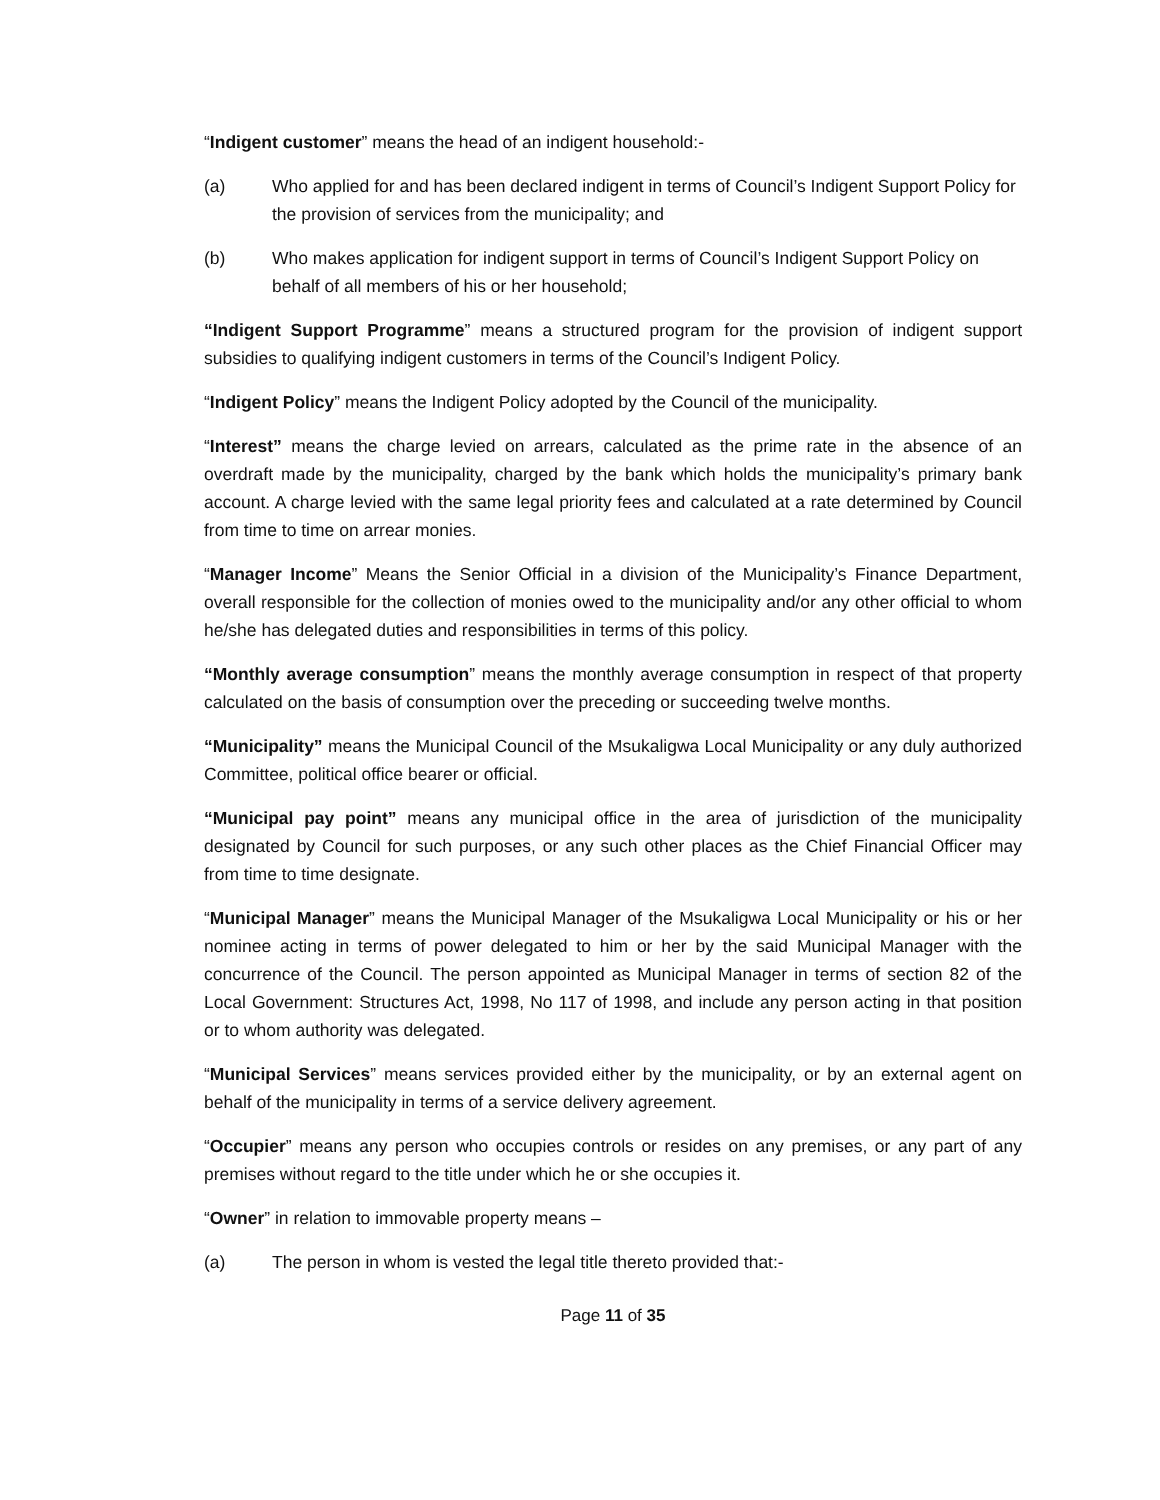“Indigent customer” means the head of an indigent household:-
(a) Who applied for and has been declared indigent in terms of Council’s Indigent Support Policy for the provision of services from the municipality; and
(b) Who makes application for indigent support in terms of Council’s Indigent Support Policy on behalf of all members of his or her household;
“Indigent Support Programme” means a structured program for the provision of indigent support subsidies to qualifying indigent customers in terms of the Council’s Indigent Policy.
“Indigent Policy” means the Indigent Policy adopted by the Council of the municipality.
“Interest” means the charge levied on arrears, calculated as the prime rate in the absence of an overdraft made by the municipality, charged by the bank which holds the municipality’s primary bank account. A charge levied with the same legal priority fees and calculated at a rate determined by Council from time to time on arrear monies.
“Manager Income” Means the Senior Official in a division of the Municipality’s Finance Department, overall responsible for the collection of monies owed to the municipality and/or any other official to whom he/she has delegated duties and responsibilities in terms of this policy.
“Monthly average consumption” means the monthly average consumption in respect of that property calculated on the basis of consumption over the preceding or succeeding twelve months.
“Municipality” means the Municipal Council of the Msukaligwa Local Municipality or any duly authorized Committee, political office bearer or official.
“Municipal pay point” means any municipal office in the area of jurisdiction of the municipality designated by Council for such purposes, or any such other places as the Chief Financial Officer may from time to time designate.
“Municipal Manager” means the Municipal Manager of the Msukaligwa Local Municipality or his or her nominee acting in terms of power delegated to him or her by the said Municipal Manager with the concurrence of the Council. The person appointed as Municipal Manager in terms of section 82 of the Local Government: Structures Act, 1998, No 117 of 1998, and include any person acting in that position or to whom authority was delegated.
“Municipal Services” means services provided either by the municipality, or by an external agent on behalf of the municipality in terms of a service delivery agreement.
“Occupier” means any person who occupies controls or resides on any premises, or any part of any premises without regard to the title under which he or she occupies it.
“Owner” in relation to immovable property means –
(a) The person in whom is vested the legal title thereto provided that:-
Page 11 of 35